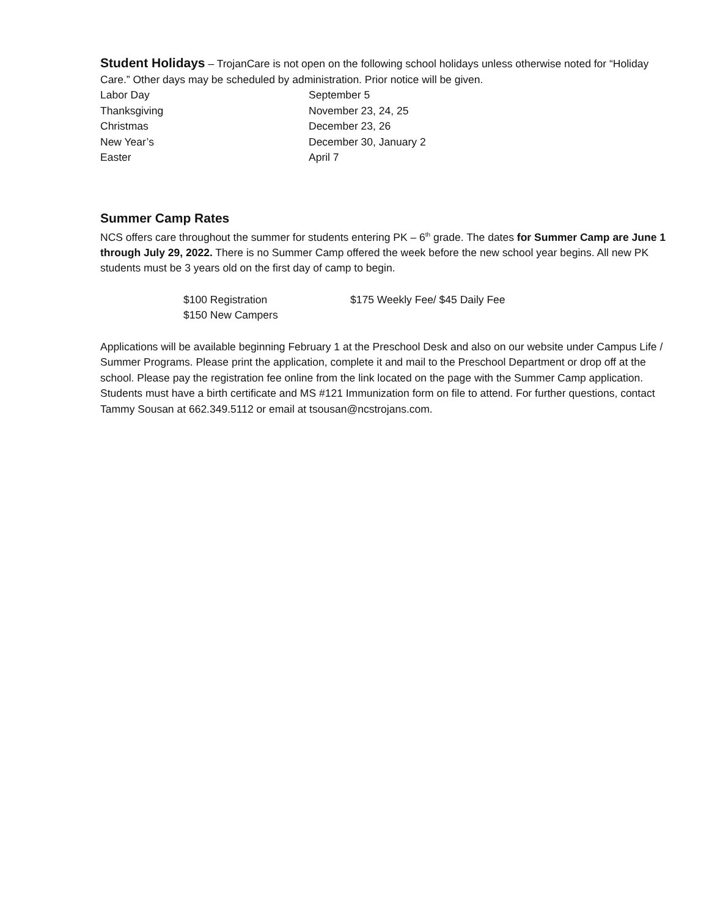Student Holidays
– TrojanCare is not open on the following school holidays unless otherwise noted for “Holiday Care.” Other days may be scheduled by administration. Prior notice will be given.
| Labor Day | September 5 |
| Thanksgiving | November 23, 24, 25 |
| Christmas | December 23, 26 |
| New Year’s | December 30, January 2 |
| Easter | April 7 |
Summer Camp Rates
NCS offers care throughout the summer for students entering PK – 6<sup>th</sup> grade. The dates for Summer Camp are June 1 through July 29, 2022. There is no Summer Camp offered the week before the new school year begins. All new PK students must be 3 years old on the first day of camp to begin.
| $100 Registration | $175 Weekly Fee/ $45 Daily Fee |
| $150 New Campers | |
Applications will be available beginning February 1 at the Preschool Desk and also on our website under Campus Life / Summer Programs. Please print the application, complete it and mail to the Preschool Department or drop off at the school. Please pay the registration fee online from the link located on the page with the Summer Camp application. Students must have a birth certificate and MS #121 Immunization form on file to attend. For further questions, contact Tammy Sousan at 662.349.5112 or email at tsousan@ncstrojans.com.